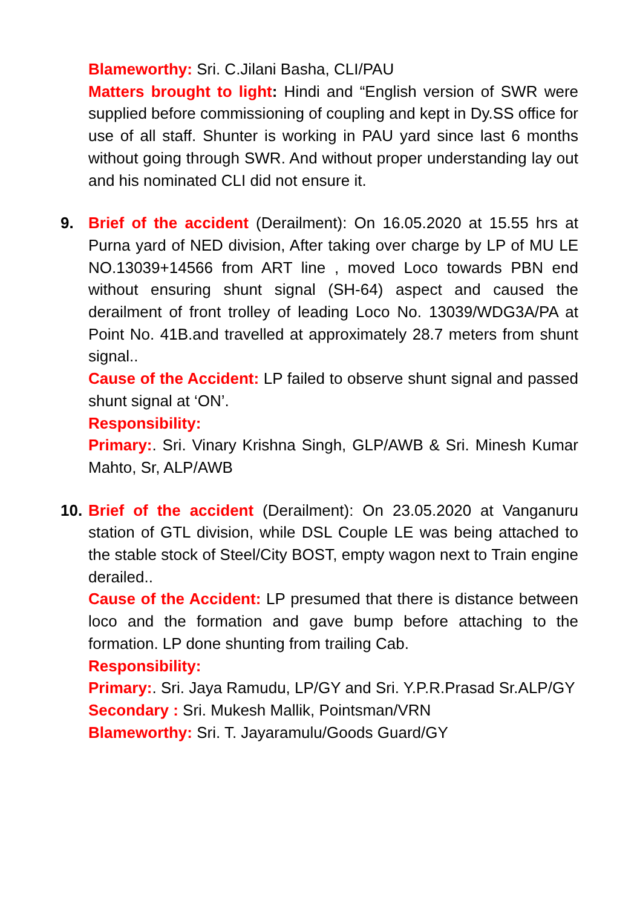Blameworthy: Sri. C.Jilani Basha, CLI/PAU
Matters brought to light: Hindi and “English version of SWR were supplied before commissioning of coupling and kept in Dy.SS office for use of all staff. Shunter is working in PAU yard since last 6 months without going through SWR. And without proper understanding lay out and his nominated CLI did not ensure it.
9. Brief of the accident (Derailment): On 16.05.2020 at 15.55 hrs at Purna yard of NED division, After taking over charge by LP of MU LE NO.13039+14566 from ART line , moved Loco towards PBN end without ensuring shunt signal (SH-64) aspect and caused the derailment of front trolley of leading Loco No. 13039/WDG3A/PA at Point No. 41B.and travelled at approximately 28.7 meters from shunt signal..
Cause of the Accident: LP failed to observe shunt signal and passed shunt signal at ‘ON’.
Responsibility:
Primary:. Sri. Vinary Krishna Singh, GLP/AWB & Sri. Minesh Kumar Mahto, Sr, ALP/AWB
10. Brief of the accident (Derailment): On 23.05.2020 at Vanganuru station of GTL division, while DSL Couple LE was being attached to the stable stock of Steel/City BOST, empty wagon next to Train engine derailed..
Cause of the Accident: LP presumed that there is distance between loco and the formation and gave bump before attaching to the formation. LP done shunting from trailing Cab.
Responsibility:
Primary:. Sri. Jaya Ramudu, LP/GY and Sri. Y.P.R.Prasad Sr.ALP/GY
Secondary : Sri. Mukesh Mallik, Pointsman/VRN
Blameworthy: Sri. T. Jayaramulu/Goods Guard/GY